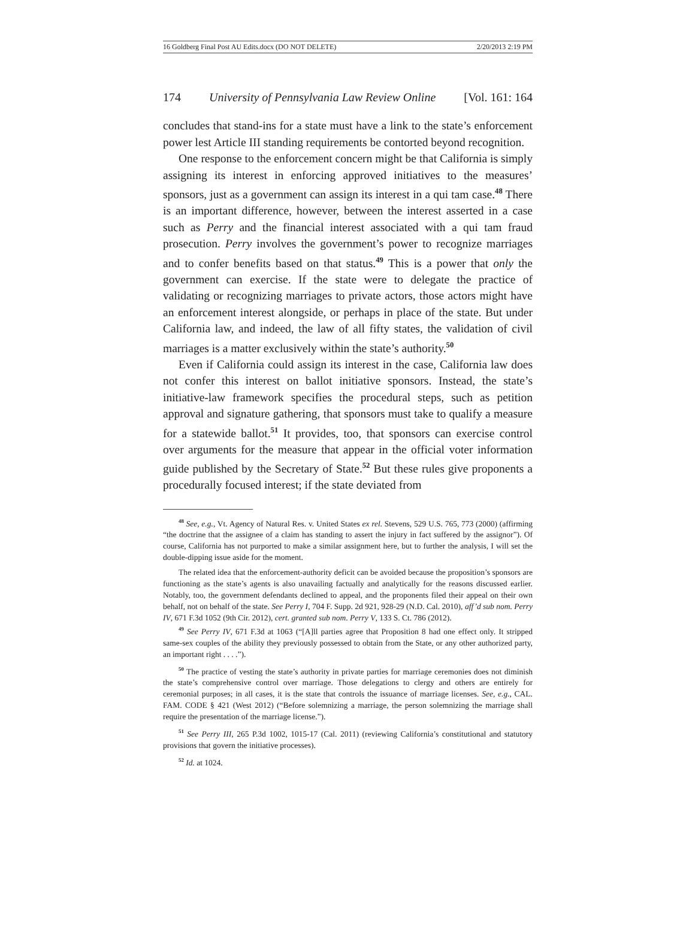16 Goldberg Final Post AU Edits.docx (DO NOT DELETE) 2/20/2013 2:19 PM
174 University of Pennsylvania Law Review Online [Vol. 161: 164
concludes that stand-ins for a state must have a link to the state’s enforcement power lest Article III standing requirements be contorted beyond recognition.
One response to the enforcement concern might be that California is simply assigning its interest in enforcing approved initiatives to the measures’ sponsors, just as a government can assign its interest in a qui tam case.<sup>48</sup> There is an important difference, however, between the interest asserted in a case such as Perry and the financial interest associated with a qui tam fraud prosecution. Perry involves the government’s power to recognize marriages and to confer benefits based on that status.<sup>49</sup> This is a power that only the government can exercise. If the state were to delegate the practice of validating or recognizing marriages to private actors, those actors might have an enforcement interest alongside, or perhaps in place of the state. But under California law, and indeed, the law of all fifty states, the validation of civil marriages is a matter exclusively within the state’s authority.<sup>50</sup>
Even if California could assign its interest in the case, California law does not confer this interest on ballot initiative sponsors. Instead, the state’s initiative-law framework specifies the procedural steps, such as petition approval and signature gathering, that sponsors must take to qualify a measure for a statewide ballot.<sup>51</sup> It provides, too, that sponsors can exercise control over arguments for the measure that appear in the official voter information guide published by the Secretary of State.<sup>52</sup> But these rules give proponents a procedurally focused interest; if the state deviated from
<sup>48</sup> See, e.g., Vt. Agency of Natural Res. v. United States ex rel. Stevens, 529 U.S. 765, 773 (2000) (affirming “the doctrine that the assignee of a claim has standing to assert the injury in fact suffered by the assignor”). Of course, California has not purported to make a similar assignment here, but to further the analysis, I will set the double-dipping issue aside for the moment.
The related idea that the enforcement-authority deficit can be avoided because the proposition’s sponsors are functioning as the state’s agents is also unavailing factually and analytically for the reasons discussed earlier. Notably, too, the government defendants declined to appeal, and the proponents filed their appeal on their own behalf, not on behalf of the state. See Perry I, 704 F. Supp. 2d 921, 928-29 (N.D. Cal. 2010), aff’d sub nom. Perry IV, 671 F.3d 1052 (9th Cir. 2012), cert. granted sub nom. Perry V, 133 S. Ct. 786 (2012).
<sup>49</sup> See Perry IV, 671 F.3d at 1063 (“[A]ll parties agree that Proposition 8 had one effect only. It stripped same-sex couples of the ability they previously possessed to obtain from the State, or any other authorized party, an important right . . . .”).
<sup>50</sup> The practice of vesting the state’s authority in private parties for marriage ceremonies does not diminish the state’s comprehensive control over marriage. Those delegations to clergy and others are entirely for ceremonial purposes; in all cases, it is the state that controls the issuance of marriage licenses. See, e.g., CAL. FAM. CODE § 421 (West 2012) (“Before solemnizing a marriage, the person solemnizing the marriage shall require the presentation of the marriage license.”).
<sup>51</sup> See Perry III, 265 P.3d 1002, 1015-17 (Cal. 2011) (reviewing California’s constitutional and statutory provisions that govern the initiative processes).
<sup>52</sup> Id. at 1024.